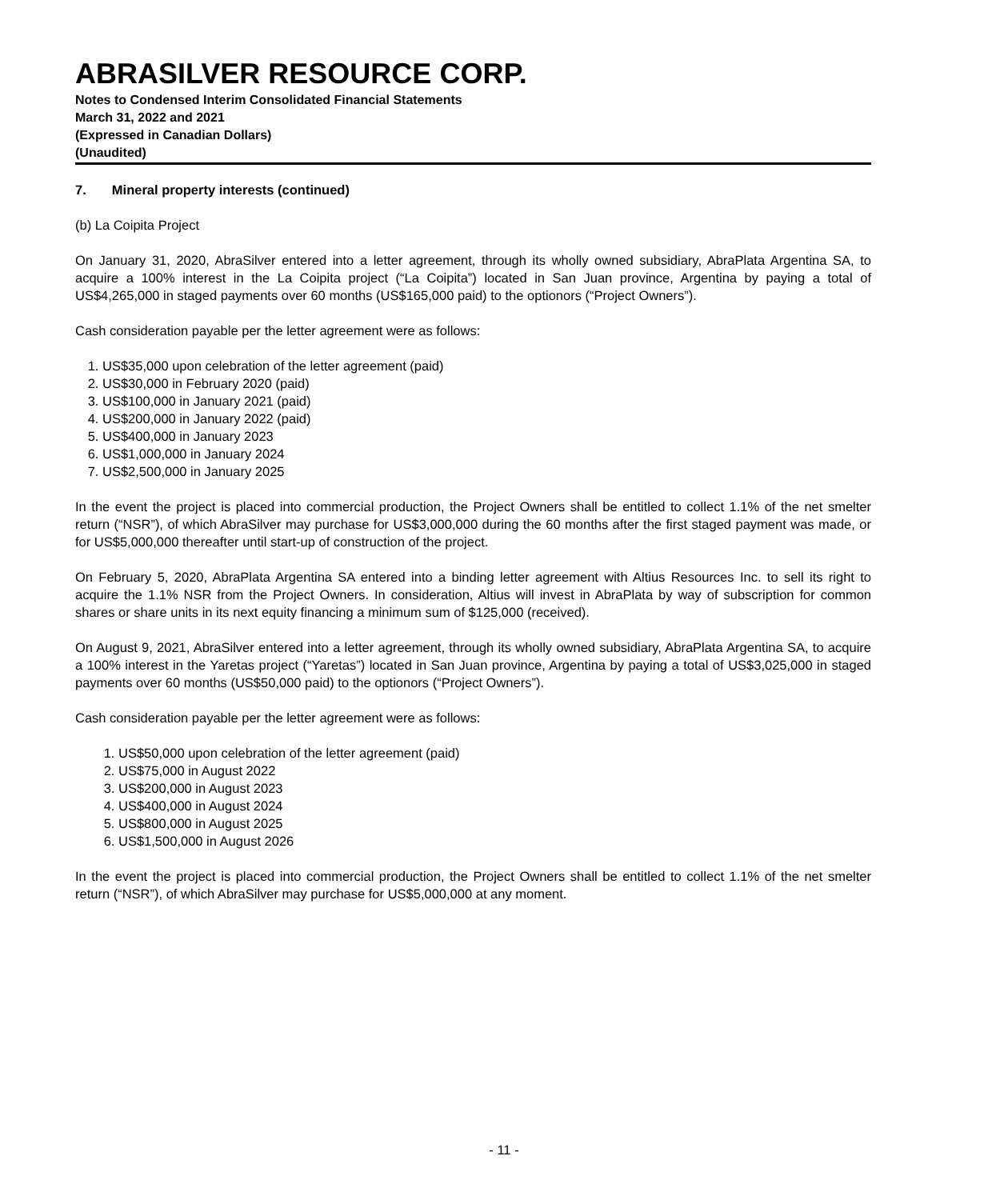ABRASILVER RESOURCE CORP.
Notes to Condensed Interim Consolidated Financial Statements
March 31, 2022 and 2021
(Expressed in Canadian Dollars)
(Unaudited)
7. Mineral property interests (continued)
(b) La Coipita Project
On January 31, 2020, AbraSilver entered into a letter agreement, through its wholly owned subsidiary, AbraPlata Argentina SA, to acquire a 100% interest in the La Coipita project (“La Coipita”) located in San Juan province, Argentina by paying a total of US$4,265,000 in staged payments over 60 months (US$165,000 paid) to the optionors (“Project Owners”).
Cash consideration payable per the letter agreement were as follows:
1. US$35,000 upon celebration of the letter agreement (paid)
2. US$30,000 in February 2020 (paid)
3. US$100,000 in January 2021 (paid)
4. US$200,000 in January 2022 (paid)
5. US$400,000 in January 2023
6. US$1,000,000 in January 2024
7. US$2,500,000 in January 2025
In the event the project is placed into commercial production, the Project Owners shall be entitled to collect 1.1% of the net smelter return (“NSR”), of which AbraSilver may purchase for US$3,000,000 during the 60 months after the first staged payment was made, or for US$5,000,000 thereafter until start-up of construction of the project.
On February 5, 2020, AbraPlata Argentina SA entered into a binding letter agreement with Altius Resources Inc. to sell its right to acquire the 1.1% NSR from the Project Owners. In consideration, Altius will invest in AbraPlata by way of subscription for common shares or share units in its next equity financing a minimum sum of $125,000 (received).
On August 9, 2021, AbraSilver entered into a letter agreement, through its wholly owned subsidiary, AbraPlata Argentina SA, to acquire a 100% interest in the Yaretas project (“Yaretas”) located in San Juan province, Argentina by paying a total of US$3,025,000 in staged payments over 60 months (US$50,000 paid) to the optionors (“Project Owners”).
Cash consideration payable per the letter agreement were as follows:
1. US$50,000 upon celebration of the letter agreement (paid)
2. US$75,000 in August 2022
3. US$200,000 in August 2023
4. US$400,000 in August 2024
5. US$800,000 in August 2025
6. US$1,500,000 in August 2026
In the event the project is placed into commercial production, the Project Owners shall be entitled to collect 1.1% of the net smelter return (“NSR”), of which AbraSilver may purchase for US$5,000,000 at any moment.
- 11 -